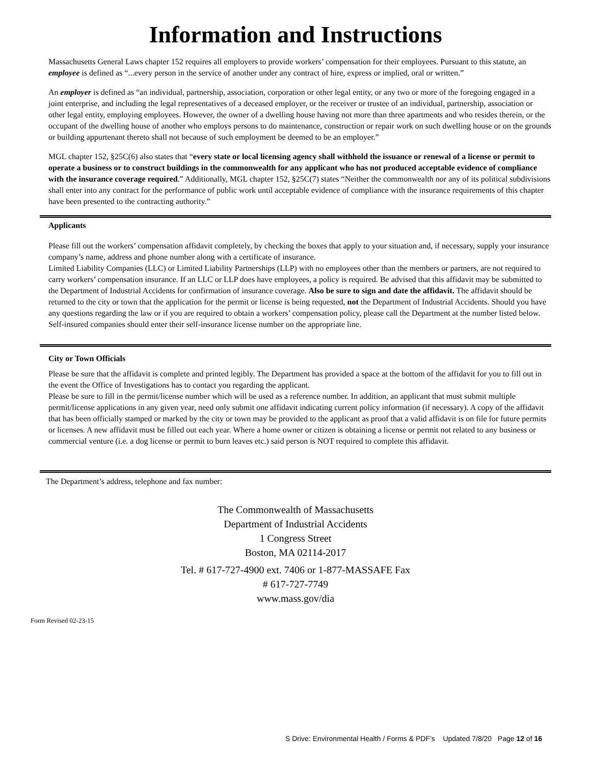Information and Instructions
Massachusetts General Laws chapter 152 requires all employers to provide workers’ compensation for their employees. Pursuant to this statute, an employee is defined as “...every person in the service of another under any contract of hire, express or implied, oral or written.”
An employer is defined as “an individual, partnership, association, corporation or other legal entity, or any two or more of the foregoing engaged in a joint enterprise, and including the legal representatives of a deceased employer, or the receiver or trustee of an individual, partnership, association or other legal entity, employing employees. However, the owner of a dwelling house having not more than three apartments and who resides therein, or the occupant of the dwelling house of another who employs persons to do maintenance, construction or repair work on such dwelling house or on the grounds or building appurtenant thereto shall not because of such employment be deemed to be an employer.”
MGL chapter 152, §25C(6) also states that “every state or local licensing agency shall withhold the issuance or renewal of a license or permit to operate a business or to construct buildings in the commonwealth for any applicant who has not produced acceptable evidence of compliance with the insurance coverage required.” Additionally, MGL chapter 152, §25C(7) states “Neither the commonwealth nor any of its political subdivisions shall enter into any contract for the performance of public work until acceptable evidence of compliance with the insurance requirements of this chapter have been presented to the contracting authority.”
Applicants
Please fill out the workers’ compensation affidavit completely, by checking the boxes that apply to your situation and, if necessary, supply your insurance company’s name, address and phone number along with a certificate of insurance.
Limited Liability Companies (LLC) or Limited Liability Partnerships (LLP) with no employees other than the members or partners, are not required to carry workers’ compensation insurance. If an LLC or LLP does have employees, a policy is required. Be advised that this affidavit may be submitted to the Department of Industrial Accidents for confirmation of insurance coverage. Also be sure to sign and date the affidavit. The affidavit should be returned to the city or town that the application for the permit or license is being requested, not the Department of Industrial Accidents. Should you have any questions regarding the law or if you are required to obtain a workers’ compensation policy, please call the Department at the number listed below. Self-insured companies should enter their self-insurance license number on the appropriate line.
City or Town Officials
Please be sure that the affidavit is complete and printed legibly. The Department has provided a space at the bottom of the affidavit for you to fill out in the event the Office of Investigations has to contact you regarding the applicant.
Please be sure to fill in the permit/license number which will be used as a reference number. In addition, an applicant that must submit multiple permit/license applications in any given year, need only submit one affidavit indicating current policy information (if necessary). A copy of the affidavit that has been officially stamped or marked by the city or town may be provided to the applicant as proof that a valid affidavit is on file for future permits or licenses. A new affidavit must be filled out each year. Where a home owner or citizen is obtaining a license or permit not related to any business or commercial venture (i.e. a dog license or permit to burn leaves etc.) said person is NOT required to complete this affidavit.
The Department’s address, telephone and fax number:
The Commonwealth of Massachusetts
Department of Industrial Accidents
1 Congress Street
Boston, MA 02114-2017
Tel. # 617-727-4900 ext. 7406 or 1-877-MASSAFE Fax
# 617-727-7749
www.mass.gov/dia
Form Revised 02-23-15
S Drive: Environmental Health / Forms & PDF’s Updated 7/8/20 Page 12 of 16